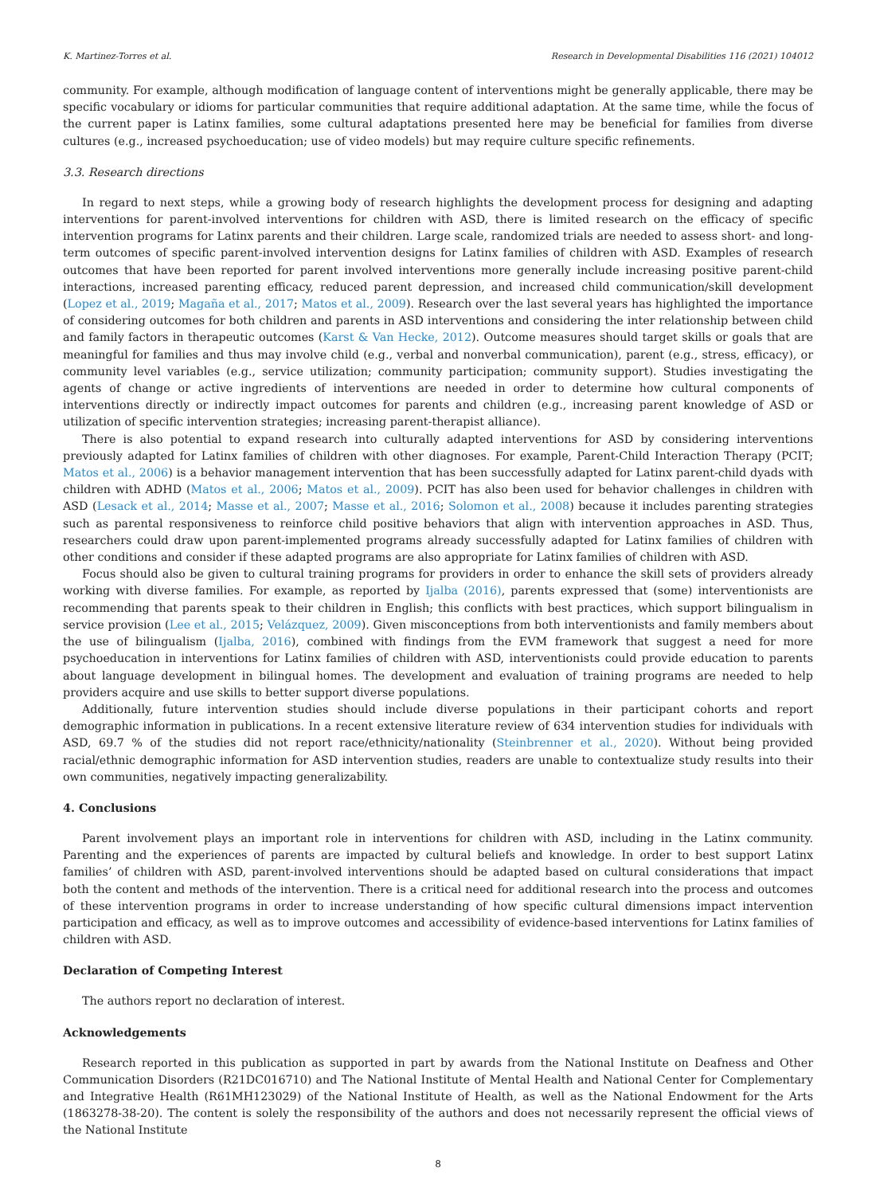K. Martinez-Torres et al. Research in Developmental Disabilities 116 (2021) 104012
community. For example, although modification of language content of interventions might be generally applicable, there may be specific vocabulary or idioms for particular communities that require additional adaptation. At the same time, while the focus of the current paper is Latinx families, some cultural adaptations presented here may be beneficial for families from diverse cultures (e.g., increased psychoeducation; use of video models) but may require culture specific refinements.
3.3. Research directions
In regard to next steps, while a growing body of research highlights the development process for designing and adapting interventions for parent-involved interventions for children with ASD, there is limited research on the efficacy of specific intervention programs for Latinx parents and their children. Large scale, randomized trials are needed to assess short- and long-term outcomes of specific parent-involved intervention designs for Latinx families of children with ASD. Examples of research outcomes that have been reported for parent involved interventions more generally include increasing positive parent-child interactions, increased parenting efficacy, reduced parent depression, and increased child communication/skill development (Lopez et al., 2019; Magaña et al., 2017; Matos et al., 2009). Research over the last several years has highlighted the importance of considering outcomes for both children and parents in ASD interventions and considering the inter relationship between child and family factors in therapeutic outcomes (Karst & Van Hecke, 2012). Outcome measures should target skills or goals that are meaningful for families and thus may involve child (e.g., verbal and nonverbal communication), parent (e.g., stress, efficacy), or community level variables (e.g., service utilization; community participation; community support). Studies investigating the agents of change or active ingredients of interventions are needed in order to determine how cultural components of interventions directly or indirectly impact outcomes for parents and children (e.g., increasing parent knowledge of ASD or utilization of specific intervention strategies; increasing parent-therapist alliance).
There is also potential to expand research into culturally adapted interventions for ASD by considering interventions previously adapted for Latinx families of children with other diagnoses. For example, Parent-Child Interaction Therapy (PCIT; Matos et al., 2006) is a behavior management intervention that has been successfully adapted for Latinx parent-child dyads with children with ADHD (Matos et al., 2006; Matos et al., 2009). PCIT has also been used for behavior challenges in children with ASD (Lesack et al., 2014; Masse et al., 2007; Masse et al., 2016; Solomon et al., 2008) because it includes parenting strategies such as parental responsiveness to reinforce child positive behaviors that align with intervention approaches in ASD. Thus, researchers could draw upon parent-implemented programs already successfully adapted for Latinx families of children with other conditions and consider if these adapted programs are also appropriate for Latinx families of children with ASD.
Focus should also be given to cultural training programs for providers in order to enhance the skill sets of providers already working with diverse families. For example, as reported by Ijalba (2016), parents expressed that (some) interventionists are recommending that parents speak to their children in English; this conflicts with best practices, which support bilingualism in service provision (Lee et al., 2015; Velázquez, 2009). Given misconceptions from both interventionists and family members about the use of bilingualism (Ijalba, 2016), combined with findings from the EVM framework that suggest a need for more psychoeducation in interventions for Latinx families of children with ASD, interventionists could provide education to parents about language development in bilingual homes. The development and evaluation of training programs are needed to help providers acquire and use skills to better support diverse populations.
Additionally, future intervention studies should include diverse populations in their participant cohorts and report demographic information in publications. In a recent extensive literature review of 634 intervention studies for individuals with ASD, 69.7 % of the studies did not report race/ethnicity/nationality (Steinbrenner et al., 2020). Without being provided racial/ethnic demographic information for ASD intervention studies, readers are unable to contextualize study results into their own communities, negatively impacting generalizability.
4. Conclusions
Parent involvement plays an important role in interventions for children with ASD, including in the Latinx community. Parenting and the experiences of parents are impacted by cultural beliefs and knowledge. In order to best support Latinx families’ of children with ASD, parent-involved interventions should be adapted based on cultural considerations that impact both the content and methods of the intervention. There is a critical need for additional research into the process and outcomes of these intervention programs in order to increase understanding of how specific cultural dimensions impact intervention participation and efficacy, as well as to improve outcomes and accessibility of evidence-based interventions for Latinx families of children with ASD.
Declaration of Competing Interest
The authors report no declaration of interest.
Acknowledgements
Research reported in this publication as supported in part by awards from the National Institute on Deafness and Other Communication Disorders (R21DC016710) and The National Institute of Mental Health and National Center for Complementary and Integrative Health (R61MH123029) of the National Institute of Health, as well as the National Endowment for the Arts (1863278-38-20). The content is solely the responsibility of the authors and does not necessarily represent the official views of the National Institute
8